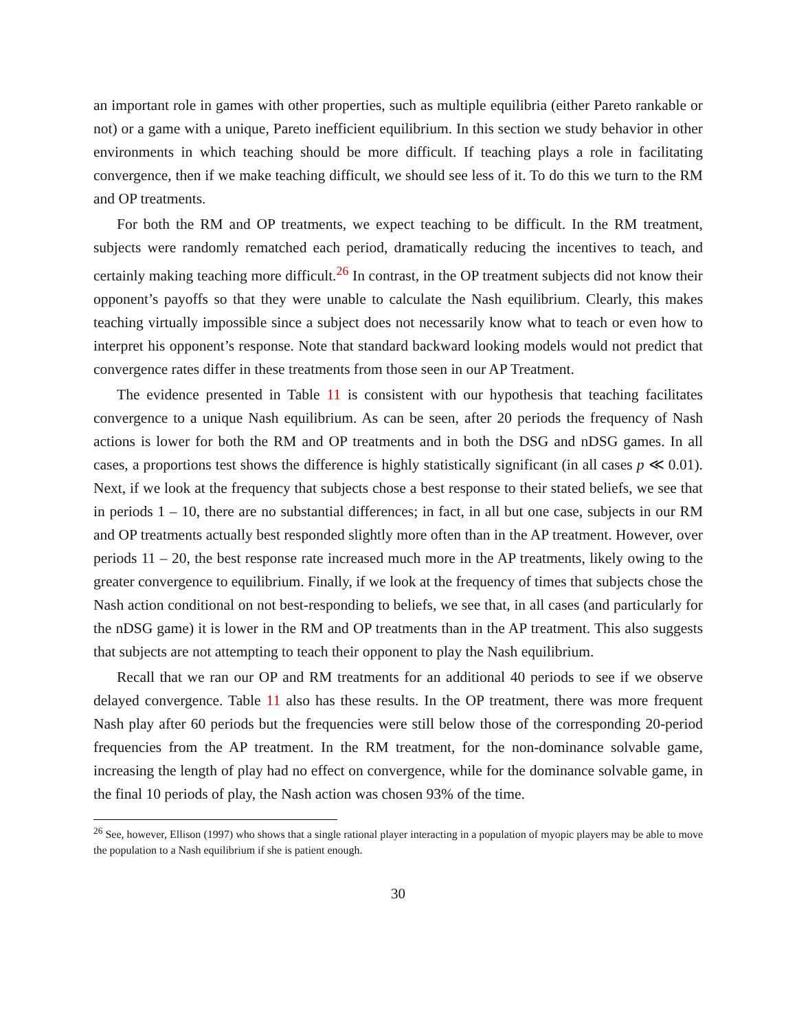an important role in games with other properties, such as multiple equilibria (either Pareto rankable or not) or a game with a unique, Pareto inefficient equilibrium. In this section we study behavior in other environments in which teaching should be more difficult. If teaching plays a role in facilitating convergence, then if we make teaching difficult, we should see less of it. To do this we turn to the RM and OP treatments.
For both the RM and OP treatments, we expect teaching to be difficult. In the RM treatment, subjects were randomly rematched each period, dramatically reducing the incentives to teach, and certainly making teaching more difficult.<sup>26</sup> In contrast, in the OP treatment subjects did not know their opponent’s payoffs so that they were unable to calculate the Nash equilibrium. Clearly, this makes teaching virtually impossible since a subject does not necessarily know what to teach or even how to interpret his opponent’s response. Note that standard backward looking models would not predict that convergence rates differ in these treatments from those seen in our AP Treatment.
The evidence presented in Table 11 is consistent with our hypothesis that teaching facilitates convergence to a unique Nash equilibrium. As can be seen, after 20 periods the frequency of Nash actions is lower for both the RM and OP treatments and in both the DSG and nDSG games. In all cases, a proportions test shows the difference is highly statistically significant (in all cases p ≪ 0.01). Next, if we look at the frequency that subjects chose a best response to their stated beliefs, we see that in periods 1 – 10, there are no substantial differences; in fact, in all but one case, subjects in our RM and OP treatments actually best responded slightly more often than in the AP treatment. However, over periods 11 – 20, the best response rate increased much more in the AP treatments, likely owing to the greater convergence to equilibrium. Finally, if we look at the frequency of times that subjects chose the Nash action conditional on not best-responding to beliefs, we see that, in all cases (and particularly for the nDSG game) it is lower in the RM and OP treatments than in the AP treatment. This also suggests that subjects are not attempting to teach their opponent to play the Nash equilibrium.
Recall that we ran our OP and RM treatments for an additional 40 periods to see if we observe delayed convergence. Table 11 also has these results. In the OP treatment, there was more frequent Nash play after 60 periods but the frequencies were still below those of the corresponding 20-period frequencies from the AP treatment. In the RM treatment, for the non-dominance solvable game, increasing the length of play had no effect on convergence, while for the dominance solvable game, in the final 10 periods of play, the Nash action was chosen 93% of the time.
<sup>26</sup> See, however, Ellison (1997) who shows that a single rational player interacting in a population of myopic players may be able to move the population to a Nash equilibrium if she is patient enough.
30